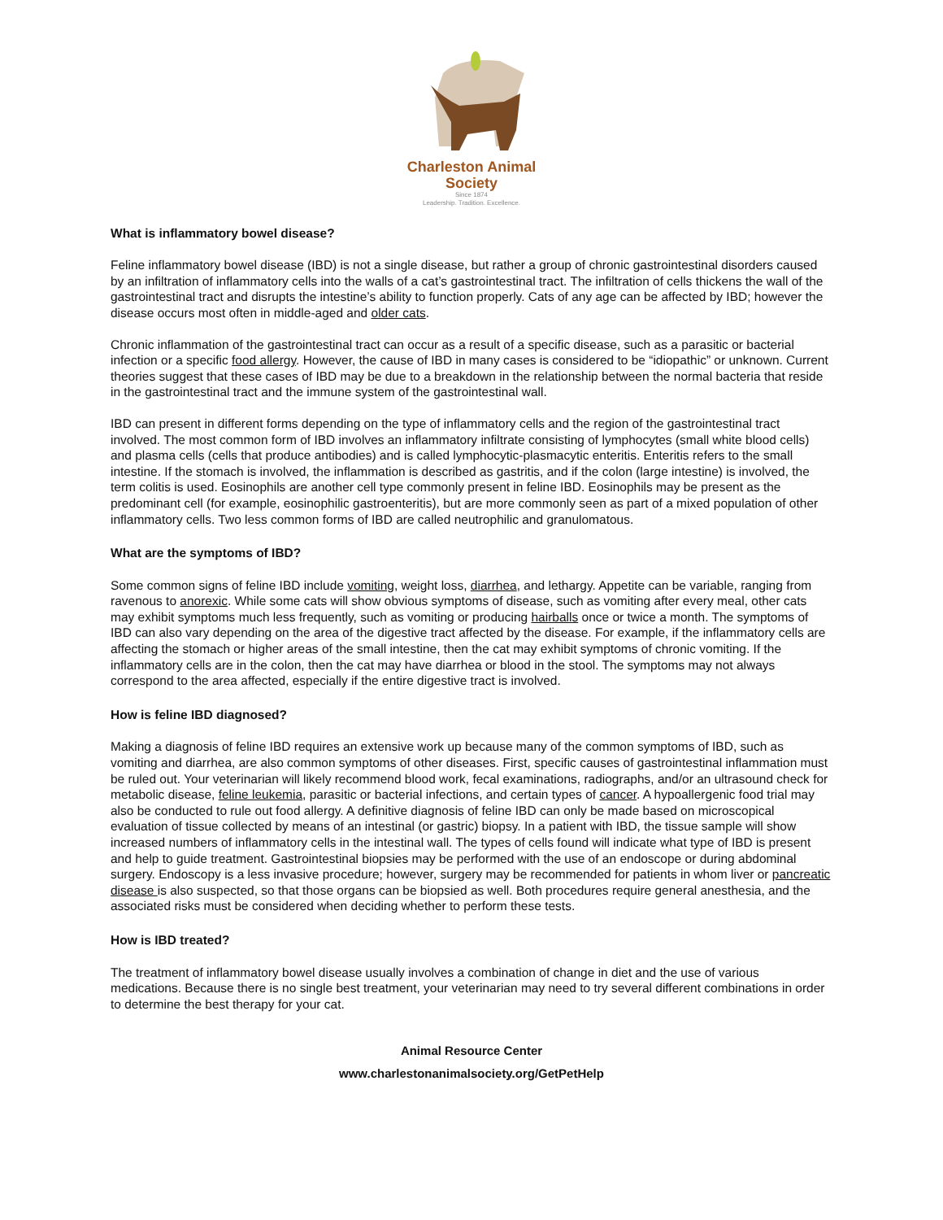Charleston Animal Society
Since 1874
Leadership. Tradition. Excellence.
What is inflammatory bowel disease?
Feline inflammatory bowel disease (IBD) is not a single disease, but rather a group of chronic gastrointestinal disorders caused by an infiltration of inflammatory cells into the walls of a cat’s gastrointestinal tract. The infiltration of cells thickens the wall of the gastrointestinal tract and disrupts the intestine’s ability to function properly. Cats of any age can be affected by IBD; however the disease occurs most often in middle-aged and older cats.
Chronic inflammation of the gastrointestinal tract can occur as a result of a specific disease, such as a parasitic or bacterial infection or a specific food allergy. However, the cause of IBD in many cases is considered to be “idiopathic” or unknown. Current theories suggest that these cases of IBD may be due to a breakdown in the relationship between the normal bacteria that reside in the gastrointestinal tract and the immune system of the gastrointestinal wall.
IBD can present in different forms depending on the type of inflammatory cells and the region of the gastrointestinal tract involved. The most common form of IBD involves an inflammatory infiltrate consisting of lymphocytes (small white blood cells) and plasma cells (cells that produce antibodies) and is called lymphocytic-plasmacytic enteritis. Enteritis refers to the small intestine. If the stomach is involved, the inflammation is described as gastritis, and if the colon (large intestine) is involved, the term colitis is used. Eosinophils are another cell type commonly present in feline IBD. Eosinophils may be present as the predominant cell (for example, eosinophilic gastroenteritis), but are more commonly seen as part of a mixed population of other inflammatory cells. Two less common forms of IBD are called neutrophilic and granulomatous.
What are the symptoms of IBD?
Some common signs of feline IBD include vomiting, weight loss, diarrhea, and lethargy. Appetite can be variable, ranging from ravenous to anorexic. While some cats will show obvious symptoms of disease, such as vomiting after every meal, other cats may exhibit symptoms much less frequently, such as vomiting or producing hairballs once or twice a month. The symptoms of IBD can also vary depending on the area of the digestive tract affected by the disease. For example, if the inflammatory cells are affecting the stomach or higher areas of the small intestine, then the cat may exhibit symptoms of chronic vomiting. If the inflammatory cells are in the colon, then the cat may have diarrhea or blood in the stool. The symptoms may not always correspond to the area affected, especially if the entire digestive tract is involved.
How is feline IBD diagnosed?
Making a diagnosis of feline IBD requires an extensive work up because many of the common symptoms of IBD, such as vomiting and diarrhea, are also common symptoms of other diseases. First, specific causes of gastrointestinal inflammation must be ruled out. Your veterinarian will likely recommend blood work, fecal examinations, radiographs, and/or an ultrasound check for metabolic disease, feline leukemia, parasitic or bacterial infections, and certain types of cancer. A hypoallergenic food trial may also be conducted to rule out food allergy. A definitive diagnosis of feline IBD can only be made based on microscopical evaluation of tissue collected by means of an intestinal (or gastric) biopsy. In a patient with IBD, the tissue sample will show increased numbers of inflammatory cells in the intestinal wall. The types of cells found will indicate what type of IBD is present and help to guide treatment. Gastrointestinal biopsies may be performed with the use of an endoscope or during abdominal surgery. Endoscopy is a less invasive procedure; however, surgery may be recommended for patients in whom liver or pancreatic disease is also suspected, so that those organs can be biopsied as well. Both procedures require general anesthesia, and the associated risks must be considered when deciding whether to perform these tests.
How is IBD treated?
The treatment of inflammatory bowel disease usually involves a combination of change in diet and the use of various medications. Because there is no single best treatment, your veterinarian may need to try several different combinations in order to determine the best therapy for your cat.
Animal Resource Center
www.charlestonanimalsociety.org/GetPetHelp